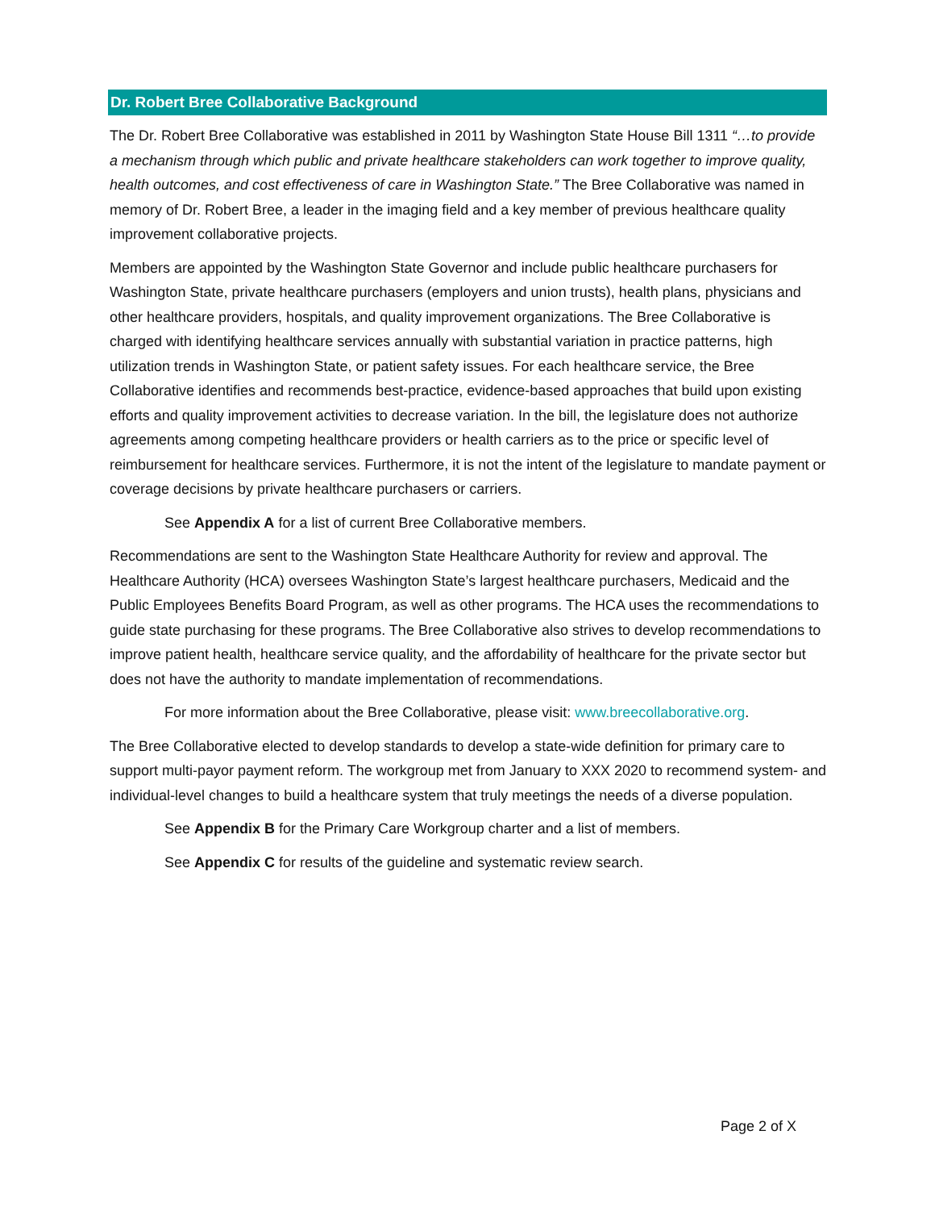Dr. Robert Bree Collaborative Background
The Dr. Robert Bree Collaborative was established in 2011 by Washington State House Bill 1311 “…to provide a mechanism through which public and private healthcare stakeholders can work together to improve quality, health outcomes, and cost effectiveness of care in Washington State.” The Bree Collaborative was named in memory of Dr. Robert Bree, a leader in the imaging field and a key member of previous healthcare quality improvement collaborative projects.
Members are appointed by the Washington State Governor and include public healthcare purchasers for Washington State, private healthcare purchasers (employers and union trusts), health plans, physicians and other healthcare providers, hospitals, and quality improvement organizations. The Bree Collaborative is charged with identifying healthcare services annually with substantial variation in practice patterns, high utilization trends in Washington State, or patient safety issues. For each healthcare service, the Bree Collaborative identifies and recommends best-practice, evidence-based approaches that build upon existing efforts and quality improvement activities to decrease variation. In the bill, the legislature does not authorize agreements among competing healthcare providers or health carriers as to the price or specific level of reimbursement for healthcare services. Furthermore, it is not the intent of the legislature to mandate payment or coverage decisions by private healthcare purchasers or carriers.
See Appendix A for a list of current Bree Collaborative members.
Recommendations are sent to the Washington State Healthcare Authority for review and approval. The Healthcare Authority (HCA) oversees Washington State’s largest healthcare purchasers, Medicaid and the Public Employees Benefits Board Program, as well as other programs. The HCA uses the recommendations to guide state purchasing for these programs. The Bree Collaborative also strives to develop recommendations to improve patient health, healthcare service quality, and the affordability of healthcare for the private sector but does not have the authority to mandate implementation of recommendations.
For more information about the Bree Collaborative, please visit: www.breecollaborative.org.
The Bree Collaborative elected to develop standards to develop a state-wide definition for primary care to support multi-payor payment reform. The workgroup met from January to XXX 2020 to recommend system- and individual-level changes to build a healthcare system that truly meetings the needs of a diverse population.
See Appendix B for the Primary Care Workgroup charter and a list of members.
See Appendix C for results of the guideline and systematic review search.
Page 2 of X